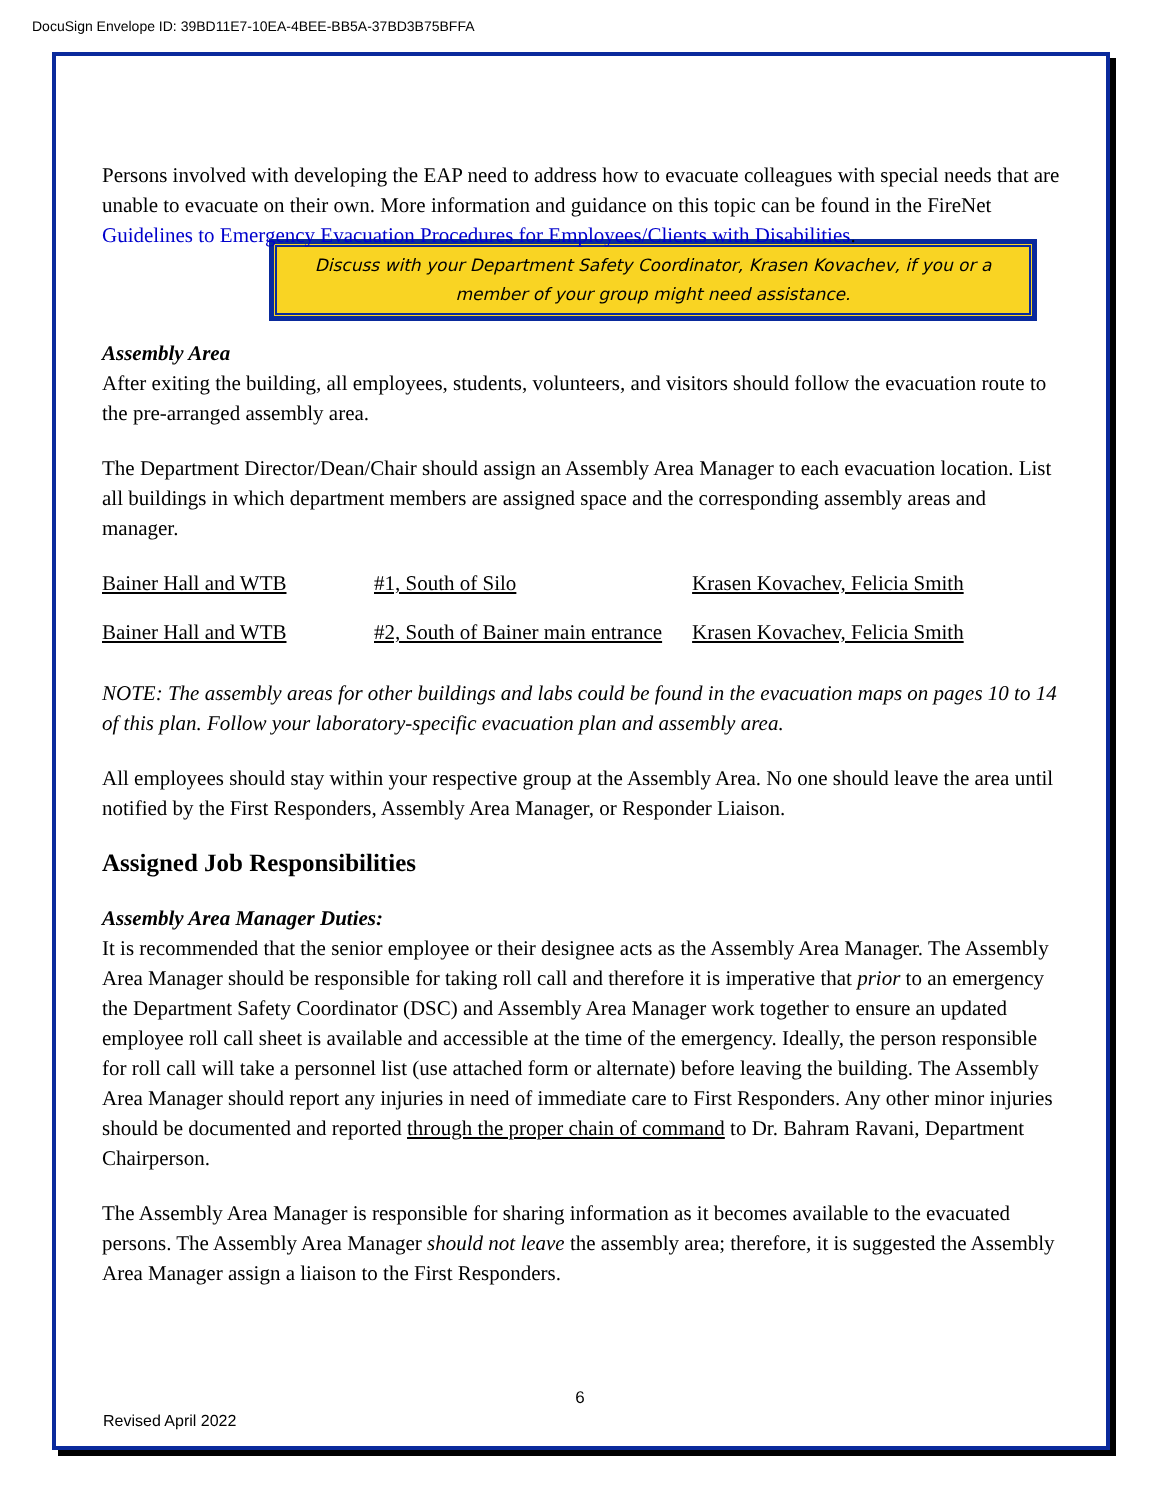DocuSign Envelope ID: 39BD11E7-10EA-4BEE-BB5A-37BD3B75BFFA
Persons involved with developing the EAP need to address how to evacuate colleagues with special needs that are unable to evacuate on their own. More information and guidance on this topic can be found in the FireNet Guidelines to Emergency Evacuation Procedures for Employees/Clients with Disabilities.
Discuss with your Department Safety Coordinator, Krasen Kovachev, if you or a member of your group might need assistance.
Assembly Area
After exiting the building, all employees, students, volunteers, and visitors should follow the evacuation route to the pre-arranged assembly area.
The Department Director/Dean/Chair should assign an Assembly Area Manager to each evacuation location. List all buildings in which department members are assigned space and the corresponding assembly areas and manager.
| Bainer Hall and WTB | #1, South of Silo | Krasen Kovachev, Felicia Smith |
| Bainer Hall and WTB | #2, South of Bainer main entrance | Krasen Kovachev, Felicia Smith |
NOTE: The assembly areas for other buildings and labs could be found in the evacuation maps on pages 10 to 14 of this plan. Follow your laboratory-specific evacuation plan and assembly area.
All employees should stay within your respective group at the Assembly Area. No one should leave the area until notified by the First Responders, Assembly Area Manager, or Responder Liaison.
Assigned Job Responsibilities
Assembly Area Manager Duties:
It is recommended that the senior employee or their designee acts as the Assembly Area Manager. The Assembly Area Manager should be responsible for taking roll call and therefore it is imperative that prior to an emergency the Department Safety Coordinator (DSC) and Assembly Area Manager work together to ensure an updated employee roll call sheet is available and accessible at the time of the emergency. Ideally, the person responsible for roll call will take a personnel list (use attached form or alternate) before leaving the building. The Assembly Area Manager should report any injuries in need of immediate care to First Responders. Any other minor injuries should be documented and reported through the proper chain of command to Dr. Bahram Ravani, Department Chairperson.
The Assembly Area Manager is responsible for sharing information as it becomes available to the evacuated persons. The Assembly Area Manager should not leave the assembly area; therefore, it is suggested the Assembly Area Manager assign a liaison to the First Responders.
6
Revised April 2022